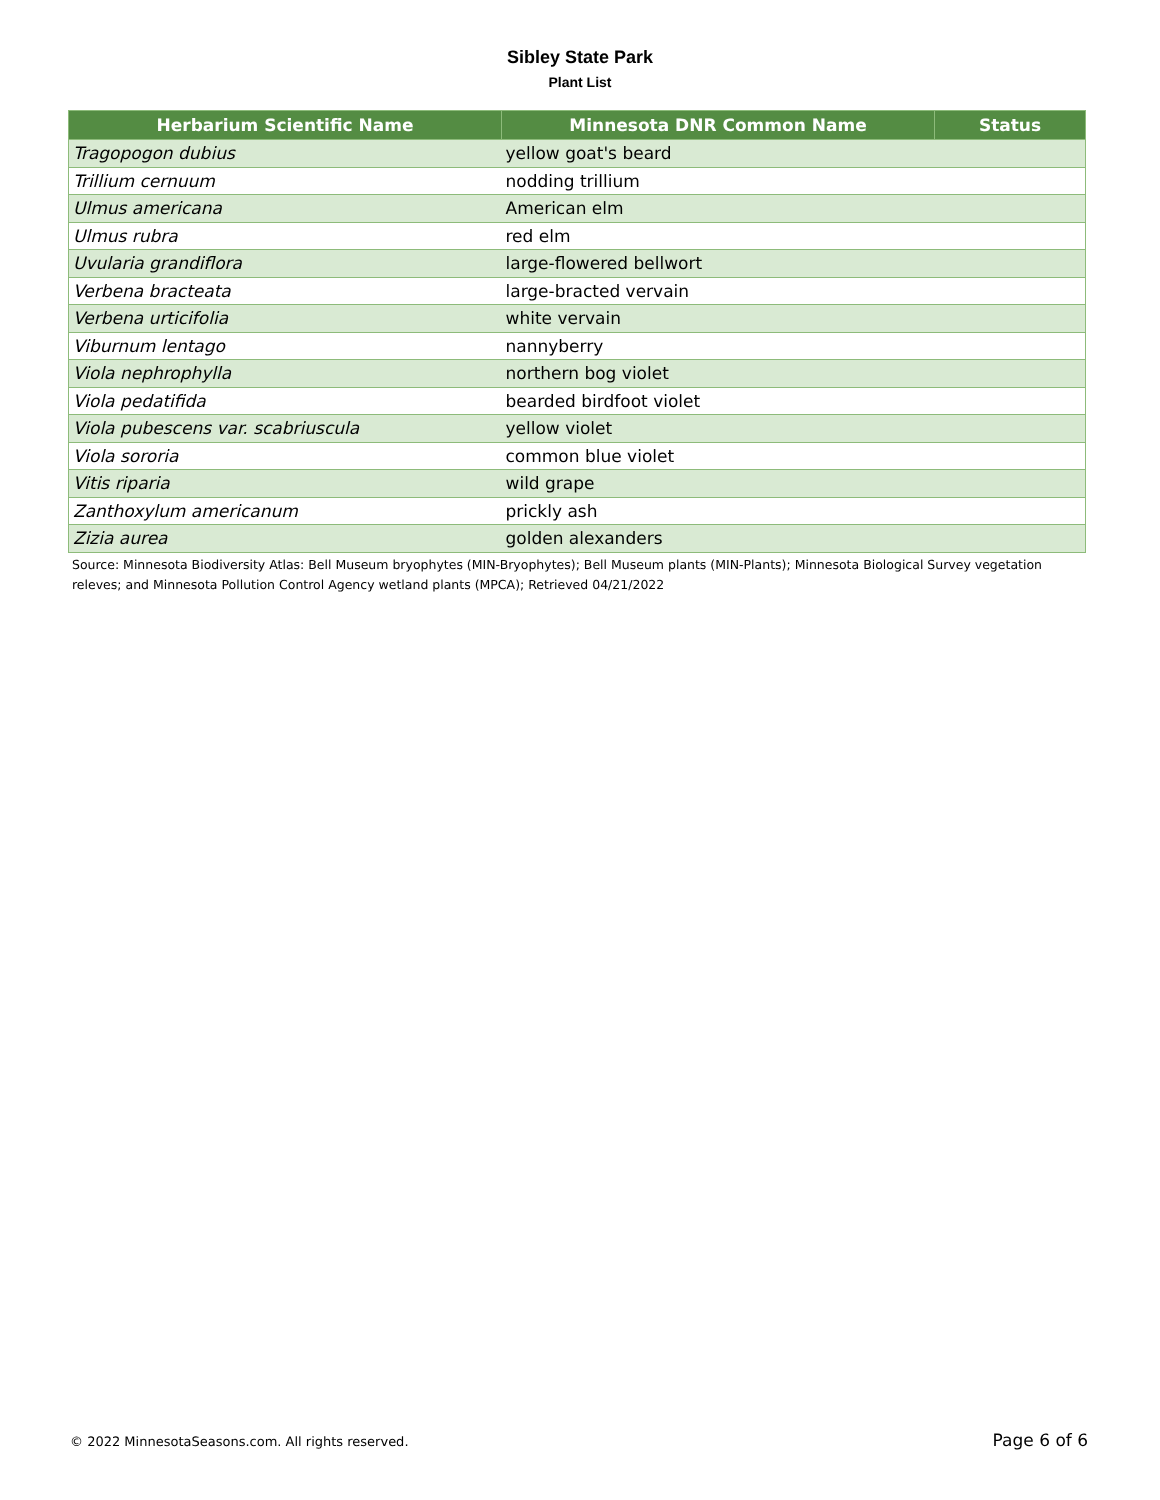Sibley State Park
Plant List
| Herbarium Scientific Name | Minnesota DNR Common Name | Status |
| --- | --- | --- |
| Tragopogon dubius | yellow goat's beard | |
| Trillium cernuum | nodding trillium | |
| Ulmus americana | American elm | |
| Ulmus rubra | red elm | |
| Uvularia grandiflora | large-flowered bellwort | |
| Verbena bracteata | large-bracted vervain | |
| Verbena urticifolia | white vervain | |
| Viburnum lentago | nannyberry | |
| Viola nephrophylla | northern bog violet | |
| Viola pedatifida | bearded birdfoot violet | |
| Viola pubescens var. scabriuscula | yellow violet | |
| Viola sororia | common blue violet | |
| Vitis riparia | wild grape | |
| Zanthoxylum americanum | prickly ash | |
| Zizia aurea | golden alexanders | |
Source: Minnesota Biodiversity Atlas: Bell Museum bryophytes (MIN-Bryophytes); Bell Museum plants (MIN-Plants); Minnesota Biological Survey vegetation releves; and Minnesota Pollution Control Agency wetland plants (MPCA); Retrieved 04/21/2022
© 2022 MinnesotaSeasons.com. All rights reserved. Page 6 of 6